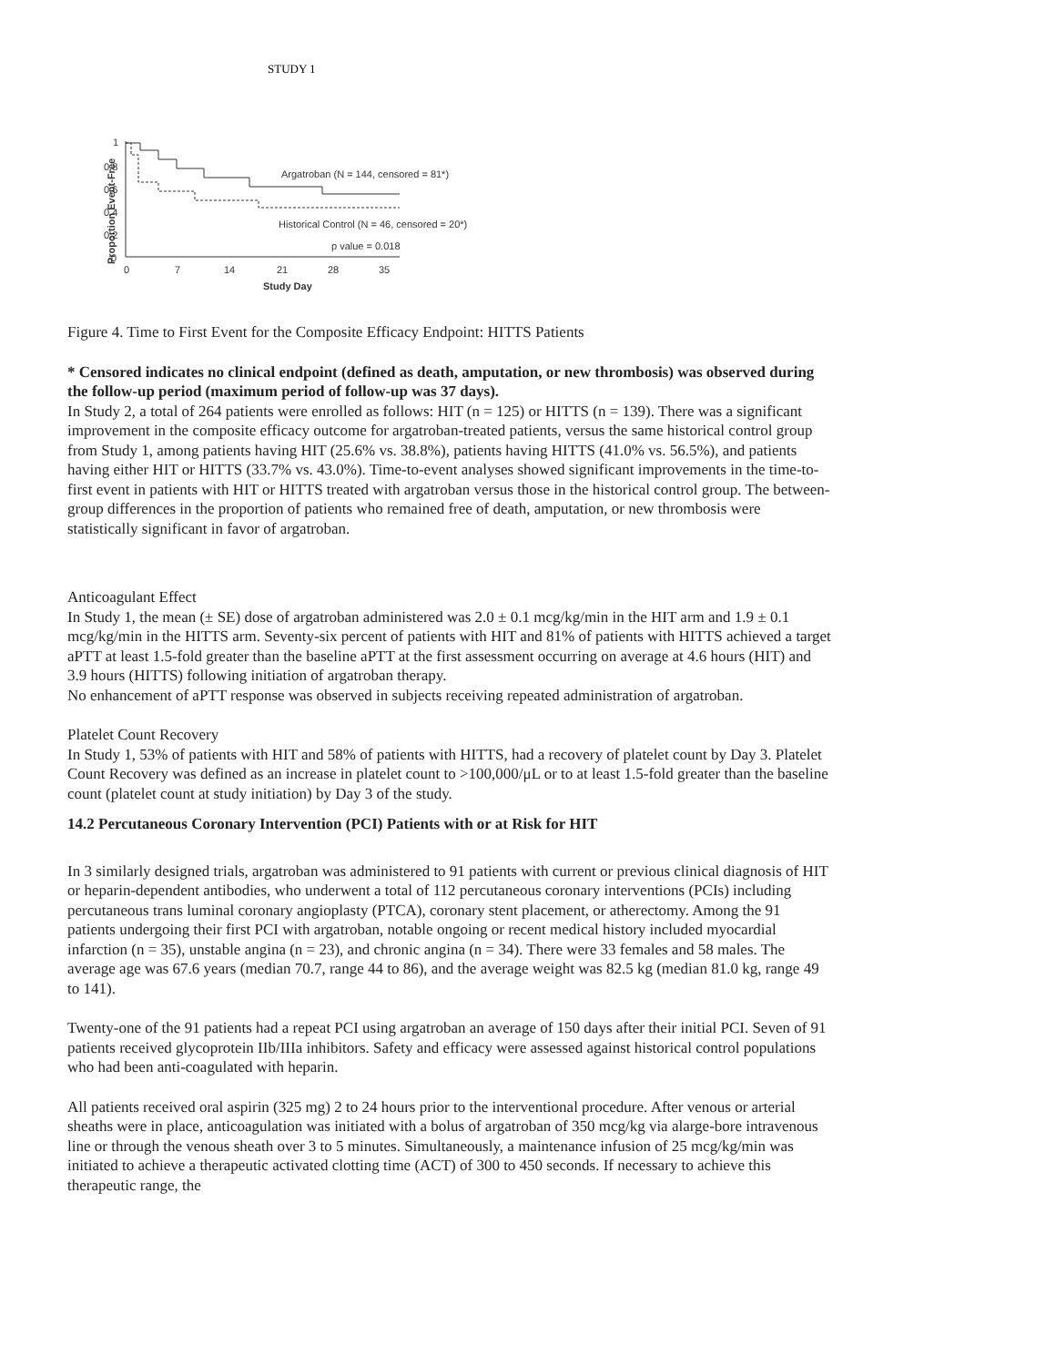STUDY 1
Proportion Event-Free
1
0.8
0.6
0.4
0.2
0
0
7
14
21
28
35
Study Day
Argatroban (N = 144, censored = 81*)
Historical Control (N = 46, censored = 20*)
p value = 0.018
Figure 4. Time to First Event for the Composite Efficacy Endpoint: HITTS Patients
* Censored indicates no clinical endpoint (defined as death, amputation, or new thrombosis) was observed during the follow-up period (maximum period of follow-up was 37 days).
In Study 2, a total of 264 patients were enrolled as follows: HIT (n = 125) or HITTS (n = 139). There was a significant improvement in the composite efficacy outcome for argatroban-treated patients, versus the same historical control group from Study 1, among patients having HIT (25.6% vs. 38.8%), patients having HITTS (41.0% vs. 56.5%), and patients having either HIT or HITTS (33.7% vs. 43.0%). Time-to-event analyses showed significant improvements in the time-to-first event in patients with HIT or HITTS treated with argatroban versus those in the historical control group. The between-group differences in the proportion of patients who remained free of death, amputation, or new thrombosis were statistically significant in favor of argatroban.
Anticoagulant Effect
In Study 1, the mean (± SE) dose of argatroban administered was 2.0 ± 0.1 mcg/kg/min in the HIT arm and 1.9 ± 0.1 mcg/kg/min in the HITTS arm. Seventy-six percent of patients with HIT and 81% of patients with HITTS achieved a target aPTT at least 1.5-fold greater than the baseline aPTT at the first assessment occurring on average at 4.6 hours (HIT) and 3.9 hours (HITTS) following initiation of argatroban therapy.
No enhancement of aPTT response was observed in subjects receiving repeated administration of argatroban.
Platelet Count Recovery
In Study 1, 53% of patients with HIT and 58% of patients with HITTS, had a recovery of platelet count by Day 3. Platelet Count Recovery was defined as an increase in platelet count to >100,000/μL or to at least 1.5-fold greater than the baseline count (platelet count at study initiation) by Day 3 of the study.
14.2 Percutaneous Coronary Intervention (PCI) Patients with or at Risk for HIT
In 3 similarly designed trials, argatroban was administered to 91 patients with current or previous clinical diagnosis of HIT or heparin-dependent antibodies, who underwent a total of 112 percutaneous coronary interventions (PCIs) including percutaneous trans luminal coronary angioplasty (PTCA), coronary stent placement, or atherectomy. Among the 91 patients undergoing their first PCI with argatroban, notable ongoing or recent medical history included myocardial infarction (n = 35), unstable angina (n = 23), and chronic angina (n = 34). There were 33 females and 58 males. The average age was 67.6 years (median 70.7, range 44 to 86), and the average weight was 82.5 kg (median 81.0 kg, range 49 to 141).
Twenty-one of the 91 patients had a repeat PCI using argatroban an average of 150 days after their initial PCI. Seven of 91 patients received glycoprotein IIb/IIIa inhibitors. Safety and efficacy were assessed against historical control populations who had been anti-coagulated with heparin.
All patients received oral aspirin (325 mg) 2 to 24 hours prior to the interventional procedure. After venous or arterial sheaths were in place, anticoagulation was initiated with a bolus of argatroban of 350 mcg/kg via alarge-bore intravenous line or through the venous sheath over 3 to 5 minutes. Simultaneously, a maintenance infusion of 25 mcg/kg/min was initiated to achieve a therapeutic activated clotting time (ACT) of 300 to 450 seconds. If necessary to achieve this therapeutic range, the